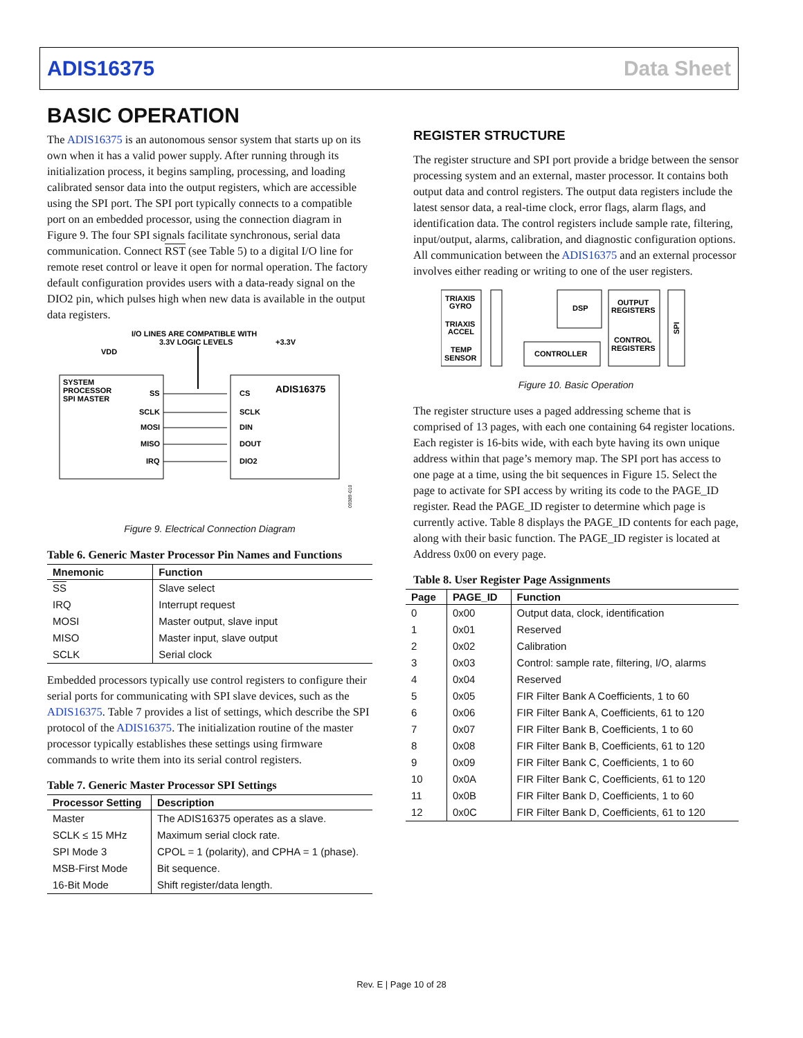ADIS16375 Data Sheet
BASIC OPERATION
The ADIS16375 is an autonomous sensor system that starts up on its own when it has a valid power supply. After running through its initialization process, it begins sampling, processing, and loading calibrated sensor data into the output registers, which are accessible using the SPI port. The SPI port typically connects to a compatible port on an embedded processor, using the connection diagram in Figure 9. The four SPI signals facilitate synchronous, serial data communication. Connect RST (see Table 5) to a digital I/O line for remote reset control or leave it open for normal operation. The factory default configuration provides users with a data-ready signal on the DIO2 pin, which pulses high when new data is available in the output data registers.
I/O LINES ARE COMPATIBLE WITH
3.3V LOGIC LEVELS
VDD
+3.3V
SYSTEM
PROCESSOR
SPI MASTER
SS
SCLK
MOSI
MISO
IRQ
ADIS16375
CS
SCLK
DIN
DOUT
DIO2
09389-010
Figure 9. Electrical Connection Diagram
Table 6. Generic Master Processor Pin Names and Functions
| Mnemonic | Function |
| --- | --- |
| SS | Slave select |
| IRQ | Interrupt request |
| MOSI | Master output, slave input |
| MISO | Master input, slave output |
| SCLK | Serial clock |
Embedded processors typically use control registers to configure their serial ports for communicating with SPI slave devices, such as the ADIS16375. Table 7 provides a list of settings, which describe the SPI protocol of the ADIS16375. The initialization routine of the master processor typically establishes these settings using firmware commands to write them into its serial control registers.
Table 7. Generic Master Processor SPI Settings
| Processor Setting | Description |
| --- | --- |
| Master | The ADIS16375 operates as a slave. |
| SCLK ≤ 15 MHz | Maximum serial clock rate. |
| SPI Mode 3 | CPOL = 1 (polarity), and CPHA = 1 (phase). |
| MSB-First Mode | Bit sequence. |
| 16-Bit Mode | Shift register/data length. |
REGISTER STRUCTURE
The register structure and SPI port provide a bridge between the sensor processing system and an external, master processor. It contains both output data and control registers. The output data registers include the latest sensor data, a real-time clock, error flags, alarm flags, and identification data. The control registers include sample rate, filtering, input/output, alarms, calibration, and diagnostic configuration options. All communication between the ADIS16375 and an external processor involves either reading or writing to one of the user registers.
TRIAXIS
GYRO
TRIAXIS
ACCEL
TEMP
SENSOR
DSP
CONTROLLER
OUTPUT
REGISTERS
CONTROL
REGISTERS
SPI
Figure 10. Basic Operation
The register structure uses a paged addressing scheme that is comprised of 13 pages, with each one containing 64 register locations. Each register is 16-bits wide, with each byte having its own unique address within that page’s memory map. The SPI port has access to one page at a time, using the bit sequences in Figure 15. Select the page to activate for SPI access by writing its code to the PAGE_ID register. Read the PAGE_ID register to determine which page is currently active. Table 8 displays the PAGE_ID contents for each page, along with their basic function. The PAGE_ID register is located at Address 0x00 on every page.
Table 8. User Register Page Assignments
| Page | PAGE_ID | Function |
| --- | --- | --- |
| 0 | 0x00 | Output data, clock, identification |
| 1 | 0x01 | Reserved |
| 2 | 0x02 | Calibration |
| 3 | 0x03 | Control: sample rate, filtering, I/O, alarms |
| 4 | 0x04 | Reserved |
| 5 | 0x05 | FIR Filter Bank A Coefficients, 1 to 60 |
| 6 | 0x06 | FIR Filter Bank A, Coefficients, 61 to 120 |
| 7 | 0x07 | FIR Filter Bank B, Coefficients, 1 to 60 |
| 8 | 0x08 | FIR Filter Bank B, Coefficients, 61 to 120 |
| 9 | 0x09 | FIR Filter Bank C, Coefficients, 1 to 60 |
| 10 | 0x0A | FIR Filter Bank C, Coefficients, 61 to 120 |
| 11 | 0x0B | FIR Filter Bank D, Coefficients, 1 to 60 |
| 12 | 0x0C | FIR Filter Bank D, Coefficients, 61 to 120 |
Rev. E | Page 10 of 28